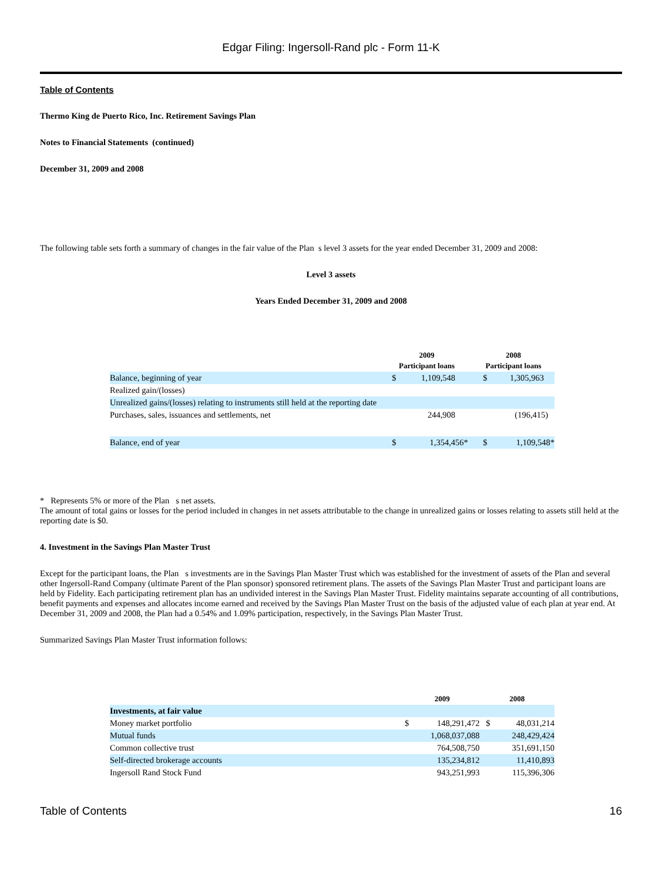Edgar Filing: Ingersoll-Rand plc - Form 11-K
Table of Contents
Thermo King de Puerto Rico, Inc. Retirement Savings Plan
Notes to Financial Statements (continued)
December 31, 2009 and 2008
The following table sets forth a summary of changes in the fair value of the Plan s level 3 assets for the year ended December 31, 2009 and 2008:
Level 3 assets
Years Ended December 31, 2009 and 2008
| | 2009 Participant loans | | 2008 Participant loans | |
| --- | --- | --- | --- | --- |
| Balance, beginning of year | $ | 1,109,548 | $ | 1,305,963 |
| Realized gain/(losses) | | | | |
| Unrealized gains/(losses) relating to instruments still held at the reporting date | | | | |
| Purchases, sales, issuances and settlements, net | | 244,908 | | (196,415) |
| Balance, end of year | $ | 1,354,456* | $ | 1,109,548* |
* Represents 5% or more of the Plan s net assets.
The amount of total gains or losses for the period included in changes in net assets attributable to the change in unrealized gains or losses relating to assets still held at the reporting date is $0.
4. Investment in the Savings Plan Master Trust
Except for the participant loans, the Plan s investments are in the Savings Plan Master Trust which was established for the investment of assets of the Plan and several other Ingersoll-Rand Company (ultimate Parent of the Plan sponsor) sponsored retirement plans. The assets of the Savings Plan Master Trust and participant loans are held by Fidelity. Each participating retirement plan has an undivided interest in the Savings Plan Master Trust. Fidelity maintains separate accounting of all contributions, benefit payments and expenses and allocates income earned and received by the Savings Plan Master Trust on the basis of the adjusted value of each plan at year end. At December 31, 2009 and 2008, the Plan had a 0.54% and 1.09% participation, respectively, in the Savings Plan Master Trust.
Summarized Savings Plan Master Trust information follows:
| | 2009 | | 2008 | |
| --- | --- | --- | --- | --- |
| Investments, at fair value | | | | |
| Money market portfolio | $ | 148,291,472 | $ | 48,031,214 |
| Mutual funds | | 1,068,037,088 | | 248,429,424 |
| Common collective trust | | 764,508,750 | | 351,691,150 |
| Self-directed brokerage accounts | | 135,234,812 | | 11,410,893 |
| Ingersoll Rand Stock Fund | | 943,251,993 | | 115,396,306 |
Table of Contents 16